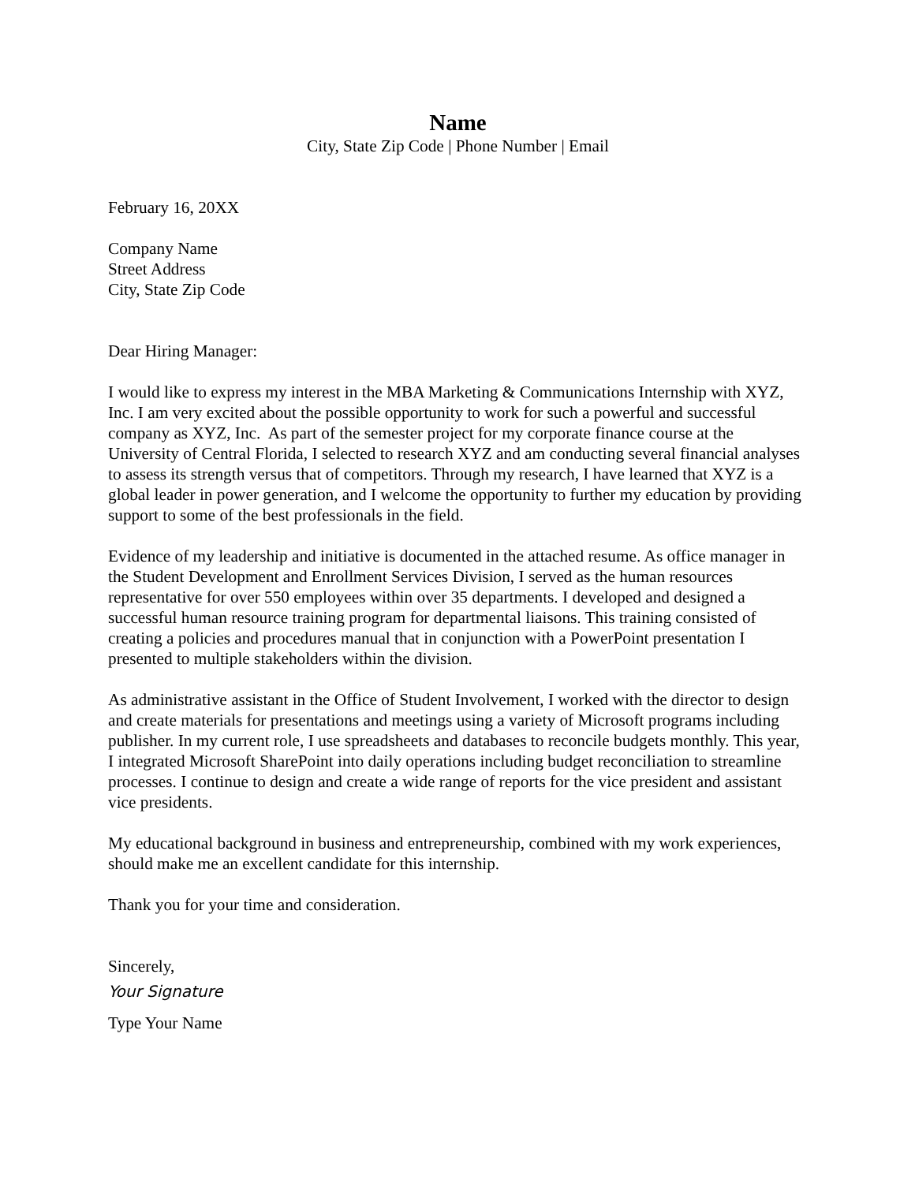Name
City, State Zip Code | Phone Number | Email
February 16, 20XX
Company Name
Street Address
City, State Zip Code
Dear Hiring Manager:
I would like to express my interest in the MBA Marketing & Communications Internship with XYZ, Inc. I am very excited about the possible opportunity to work for such a powerful and successful company as XYZ, Inc. As part of the semester project for my corporate finance course at the University of Central Florida, I selected to research XYZ and am conducting several financial analyses to assess its strength versus that of competitors. Through my research, I have learned that XYZ is a global leader in power generation, and I welcome the opportunity to further my education by providing support to some of the best professionals in the field.
Evidence of my leadership and initiative is documented in the attached resume. As office manager in the Student Development and Enrollment Services Division, I served as the human resources representative for over 550 employees within over 35 departments. I developed and designed a successful human resource training program for departmental liaisons. This training consisted of creating a policies and procedures manual that in conjunction with a PowerPoint presentation I presented to multiple stakeholders within the division.
As administrative assistant in the Office of Student Involvement, I worked with the director to design and create materials for presentations and meetings using a variety of Microsoft programs including publisher. In my current role, I use spreadsheets and databases to reconcile budgets monthly. This year, I integrated Microsoft SharePoint into daily operations including budget reconciliation to streamline processes. I continue to design and create a wide range of reports for the vice president and assistant vice presidents.
My educational background in business and entrepreneurship, combined with my work experiences, should make me an excellent candidate for this internship.
Thank you for your time and consideration.
Sincerely,
Your Signature
Type Your Name